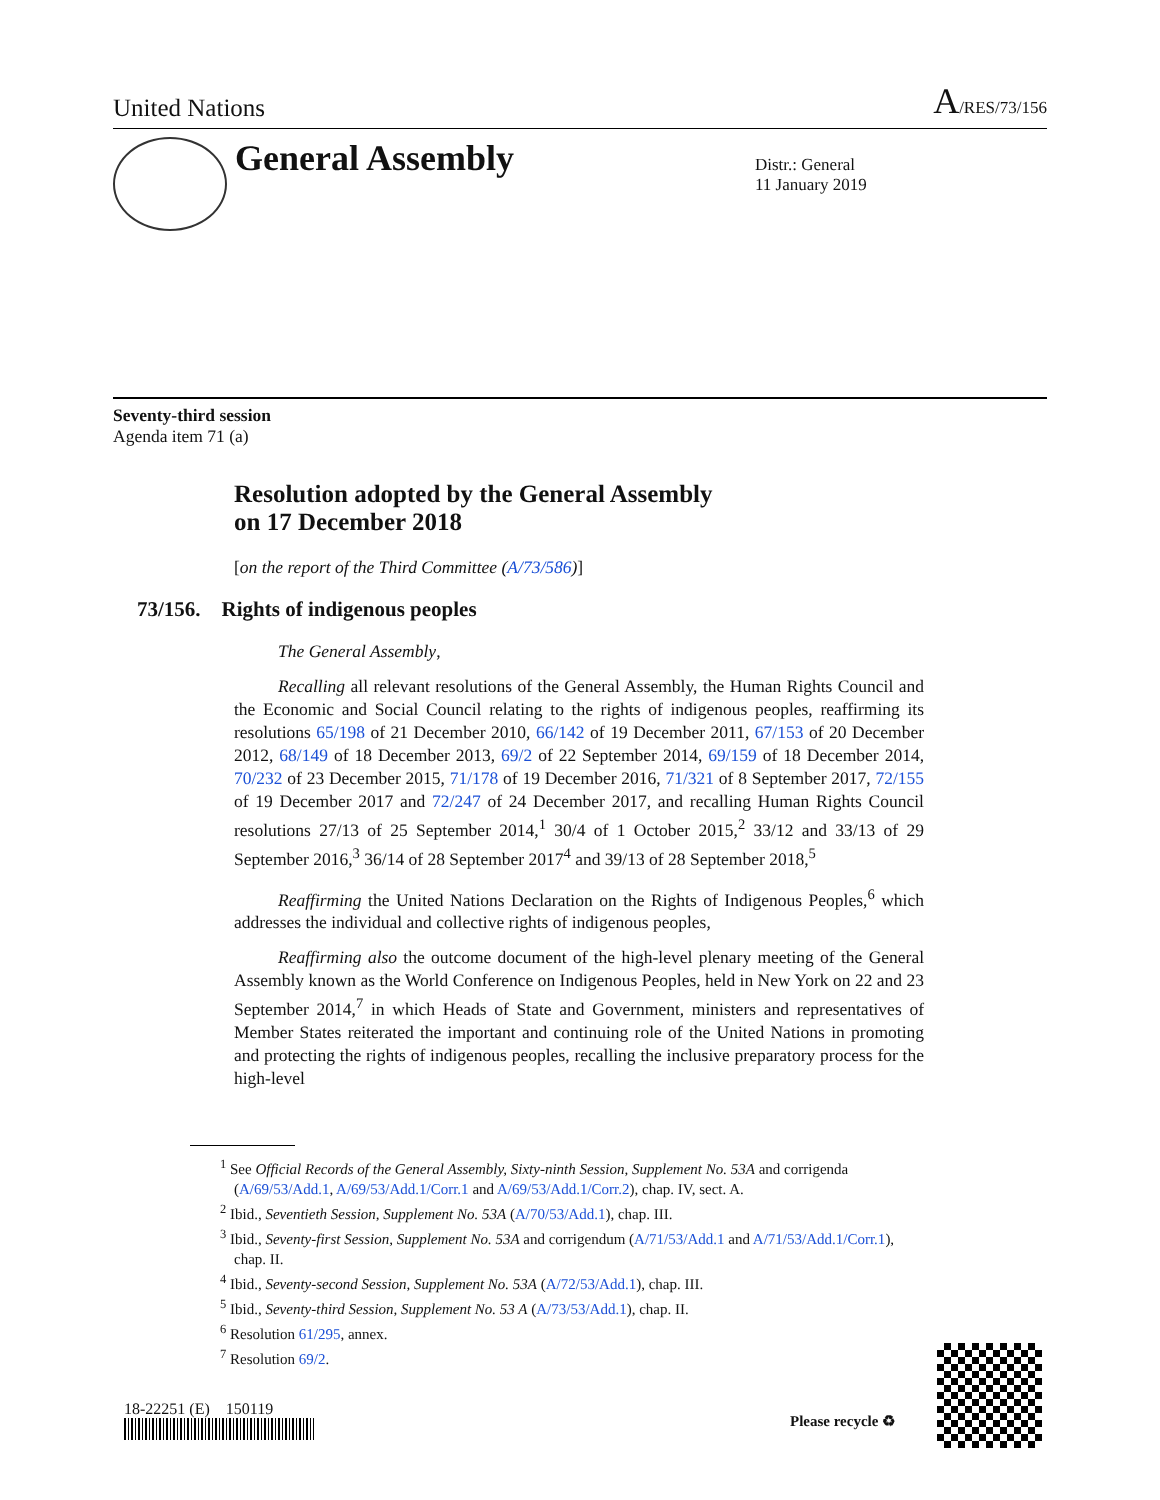United Nations A/RES/73/156
General Assembly
Distr.: General
11 January 2019
Seventy-third session
Agenda item 71 (a)
Resolution adopted by the General Assembly
on 17 December 2018
[on the report of the Third Committee (A/73/586)]
73/156. Rights of indigenous peoples
The General Assembly,
Recalling all relevant resolutions of the General Assembly, the Human Rights Council and the Economic and Social Council relating to the rights of indigenous peoples, reaffirming its resolutions 65/198 of 21 December 2010, 66/142 of 19 December 2011, 67/153 of 20 December 2012, 68/149 of 18 December 2013, 69/2 of 22 September 2014, 69/159 of 18 December 2014, 70/232 of 23 December 2015, 71/178 of 19 December 2016, 71/321 of 8 September 2017, 72/155 of 19 December 2017 and 72/247 of 24 December 2017, and recalling Human Rights Council resolutions 27/13 of 25 September 2014,<sup>1</sup> 30/4 of 1 October 2015,<sup>2</sup> 33/12 and 33/13 of 29 September 2016,<sup>3</sup> 36/14 of 28 September 2017<sup>4</sup> and 39/13 of 28 September 2018,<sup>5</sup>
Reaffirming the United Nations Declaration on the Rights of Indigenous Peoples,<sup>6</sup> which addresses the individual and collective rights of indigenous peoples,
Reaffirming also the outcome document of the high-level plenary meeting of the General Assembly known as the World Conference on Indigenous Peoples, held in New York on 22 and 23 September 2014,<sup>7</sup> in which Heads of State and Government, ministers and representatives of Member States reiterated the important and continuing role of the United Nations in promoting and protecting the rights of indigenous peoples, recalling the inclusive preparatory process for the high-level
<sup>1</sup> See Official Records of the General Assembly, Sixty-ninth Session, Supplement No. 53A and corrigenda (A/69/53/Add.1, A/69/53/Add.1/Corr.1 and A/69/53/Add.1/Corr.2), chap. IV, sect. A.
<sup>2</sup> Ibid., Seventieth Session, Supplement No. 53A (A/70/53/Add.1), chap. III.
<sup>3</sup> Ibid., Seventy-first Session, Supplement No. 53A and corrigendum (A/71/53/Add.1 and A/71/53/Add.1/Corr.1), chap. II.
<sup>4</sup> Ibid., Seventy-second Session, Supplement No. 53A (A/72/53/Add.1), chap. III.
<sup>5</sup> Ibid., Seventy-third Session, Supplement No. 53 A (A/73/53/Add.1), chap. II.
<sup>6</sup> Resolution 61/295, annex.
<sup>7</sup> Resolution 69/2.
18-22251 (E) 150119
Please recycle ♻